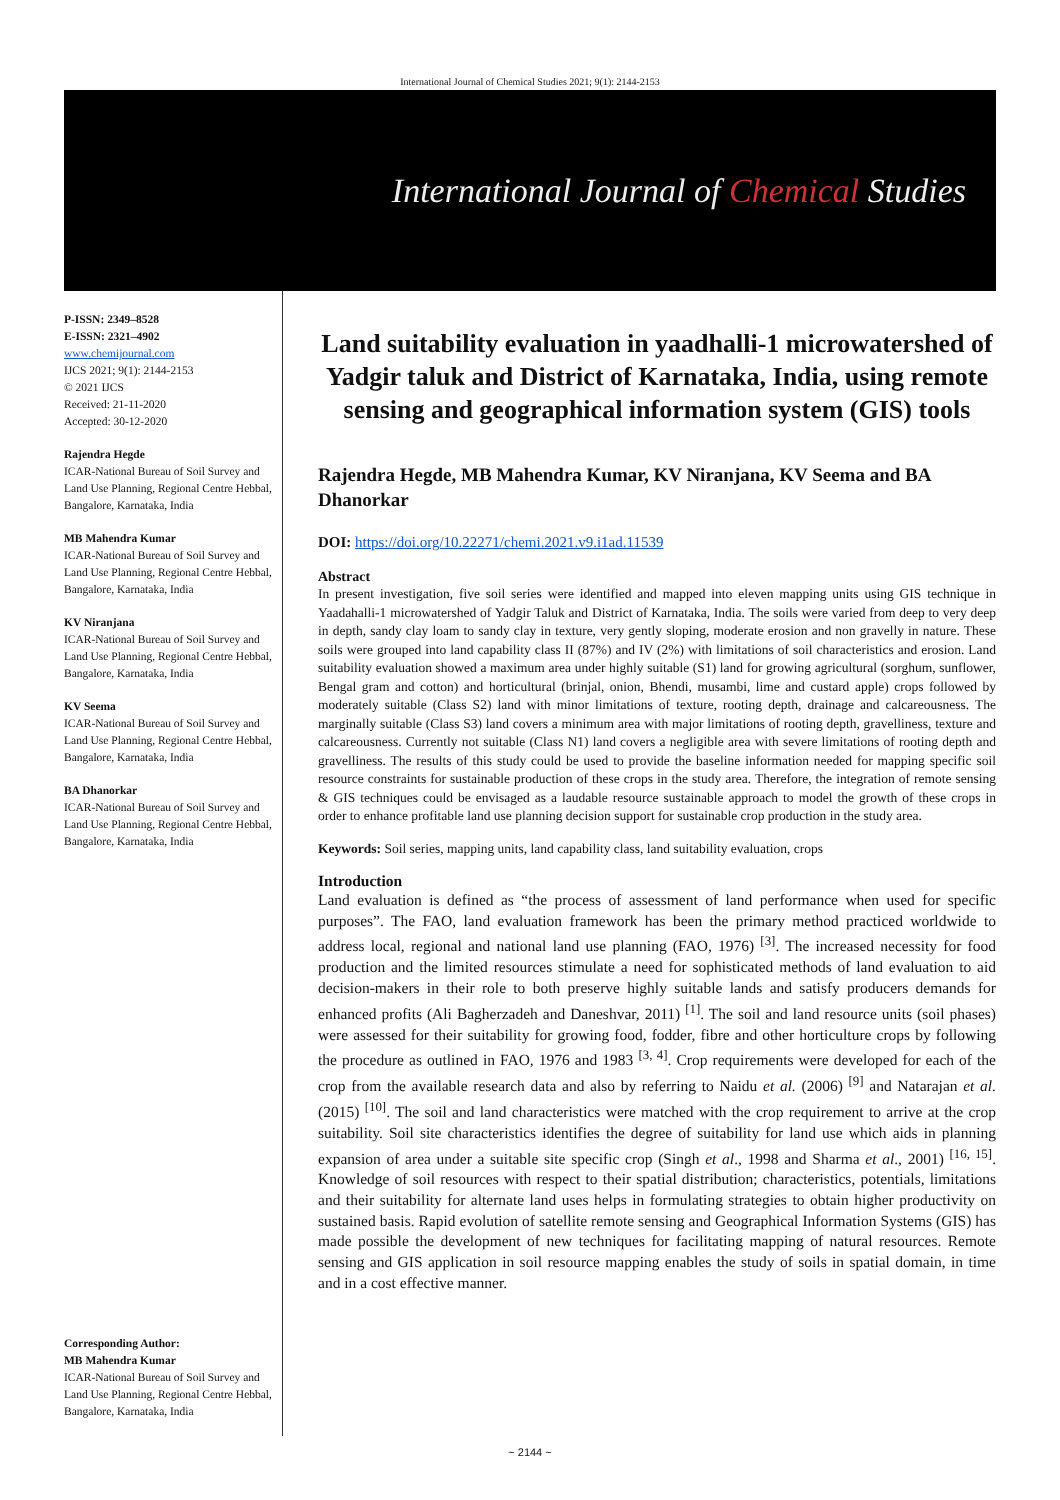International Journal of Chemical Studies 2021; 9(1): 2144-2153
International Journal of Chemical Studies
P-ISSN: 2349–8528
E-ISSN: 2321–4902
www.chemijournal.com
IJCS 2021; 9(1): 2144-2153
© 2021 IJCS
Received: 21-11-2020
Accepted: 30-12-2020
Rajendra Hegde
ICAR-National Bureau of Soil Survey and Land Use Planning, Regional Centre Hebbal, Bangalore, Karnataka, India
MB Mahendra Kumar
ICAR-National Bureau of Soil Survey and Land Use Planning, Regional Centre Hebbal, Bangalore, Karnataka, India
KV Niranjana
ICAR-National Bureau of Soil Survey and Land Use Planning, Regional Centre Hebbal, Bangalore, Karnataka, India
KV Seema
ICAR-National Bureau of Soil Survey and Land Use Planning, Regional Centre Hebbal, Bangalore, Karnataka, India
BA Dhanorkar
ICAR-National Bureau of Soil Survey and Land Use Planning, Regional Centre Hebbal, Bangalore, Karnataka, India
Corresponding Author:
MB Mahendra Kumar
ICAR-National Bureau of Soil Survey and Land Use Planning, Regional Centre Hebbal, Bangalore, Karnataka, India
Land suitability evaluation in yaadhalli-1 microwatershed of Yadgir taluk and District of Karnataka, India, using remote sensing and geographical information system (GIS) tools
Rajendra Hegde, MB Mahendra Kumar, KV Niranjana, KV Seema and BA Dhanorkar
DOI: https://doi.org/10.22271/chemi.2021.v9.i1ad.11539
Abstract
In present investigation, five soil series were identified and mapped into eleven mapping units using GIS technique in Yaadahalli-1 microwatershed of Yadgir Taluk and District of Karnataka, India. The soils were varied from deep to very deep in depth, sandy clay loam to sandy clay in texture, very gently sloping, moderate erosion and non gravelly in nature. These soils were grouped into land capability class II (87%) and IV (2%) with limitations of soil characteristics and erosion. Land suitability evaluation showed a maximum area under highly suitable (S1) land for growing agricultural (sorghum, sunflower, Bengal gram and cotton) and horticultural (brinjal, onion, Bhendi, musambi, lime and custard apple) crops followed by moderately suitable (Class S2) land with minor limitations of texture, rooting depth, drainage and calcareousness. The marginally suitable (Class S3) land covers a minimum area with major limitations of rooting depth, gravelliness, texture and calcareousness. Currently not suitable (Class N1) land covers a negligible area with severe limitations of rooting depth and gravelliness. The results of this study could be used to provide the baseline information needed for mapping specific soil resource constraints for sustainable production of these crops in the study area. Therefore, the integration of remote sensing & GIS techniques could be envisaged as a laudable resource sustainable approach to model the growth of these crops in order to enhance profitable land use planning decision support for sustainable crop production in the study area.
Keywords: Soil series, mapping units, land capability class, land suitability evaluation, crops
Introduction
Land evaluation is defined as “the process of assessment of land performance when used for specific purposes”. The FAO, land evaluation framework has been the primary method practiced worldwide to address local, regional and national land use planning (FAO, 1976) <sup>[3]</sup>. The increased necessity for food production and the limited resources stimulate a need for sophisticated methods of land evaluation to aid decision-makers in their role to both preserve highly suitable lands and satisfy producers demands for enhanced profits (Ali Bagherzadeh and Daneshvar, 2011) <sup>[1]</sup>. The soil and land resource units (soil phases) were assessed for their suitability for growing food, fodder, fibre and other horticulture crops by following the procedure as outlined in FAO, 1976 and 1983 <sup>[3, 4]</sup>. Crop requirements were developed for each of the crop from the available research data and also by referring to Naidu et al. (2006) <sup>[9]</sup> and Natarajan et al. (2015) <sup>[10]</sup>. The soil and land characteristics were matched with the crop requirement to arrive at the crop suitability. Soil site characteristics identifies the degree of suitability for land use which aids in planning expansion of area under a suitable site specific crop (Singh et al., 1998 and Sharma et al., 2001) <sup>[16, 15]</sup>. Knowledge of soil resources with respect to their spatial distribution; characteristics, potentials, limitations and their suitability for alternate land uses helps in formulating strategies to obtain higher productivity on sustained basis. Rapid evolution of satellite remote sensing and Geographical Information Systems (GIS) has made possible the development of new techniques for facilitating mapping of natural resources. Remote sensing and GIS application in soil resource mapping enables the study of soils in spatial domain, in time and in a cost effective manner.
~ 2144 ~